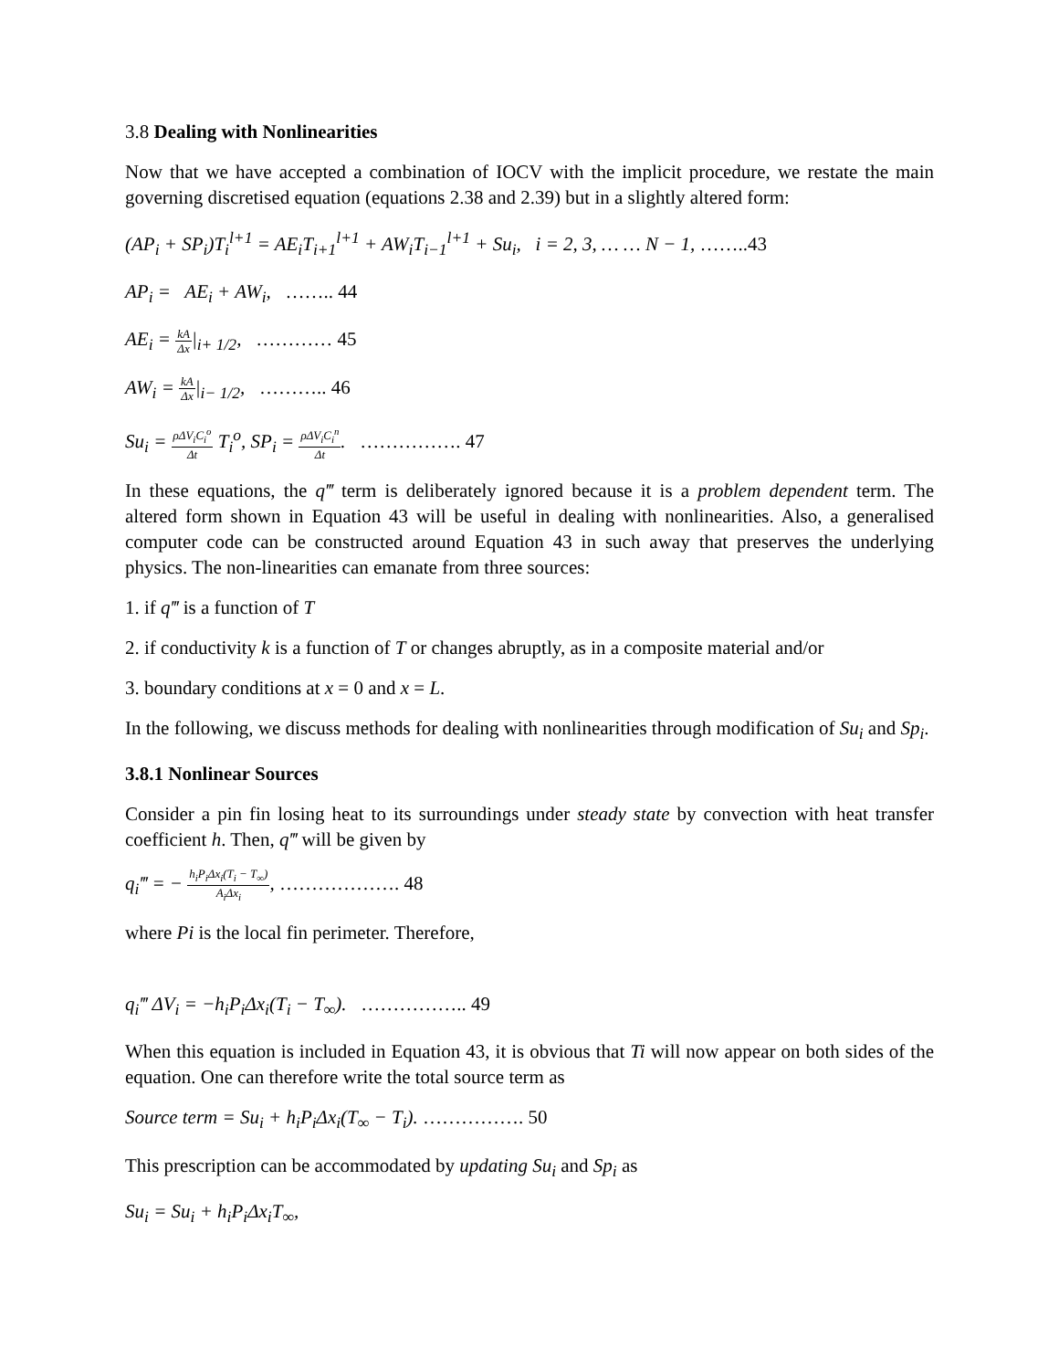3.8 Dealing with Nonlinearities
Now that we have accepted a combination of IOCV with the implicit procedure, we restate the main governing discretised equation (equations 2.38 and 2.39) but in a slightly altered form:
(AP<sub>i</sub> + SP<sub>i</sub>)T<sub>i</sub><sup>l+1</sup> = AE<sub>i</sub>T<sub>i+1</sub><sup>l+1</sup> + AW<sub>i</sub>T<sub>i−1</sub><sup>l+1</sup> + Su<sub>i</sub>, i = 2, 3, … … N − 1, ……..43
AP<sub>i</sub> = AE<sub>i</sub> + AW<sub>i</sub>, …….. 44
AE<sub>i</sub> = kA Δx|<sub>i+ 1/2</sub>, ………… 45
AW<sub>i</sub> = kA Δx|<sub>i− 1/2</sub>, ……….. 46
Su<sub>i</sub> = ρΔV<sub>i</sub>C<sub>i</sub><sup>o</sup> Δt T<sub>i</sub><sup>o</sup>, SP<sub>i</sub> = ρΔV<sub>i</sub>C<sub>i</sub><sup>n</sup> Δt. ……………. 47
In these equations, the q‴ term is deliberately ignored because it is a problem dependent term. The altered form shown in Equation 43 will be useful in dealing with nonlinearities. Also, a generalised computer code can be constructed around Equation 43 in such away that preserves the underlying physics. The non-linearities can emanate from three sources:
1. if q‴ is a function of T
2. if conductivity k is a function of T or changes abruptly, as in a composite material and/or
3. boundary conditions at x = 0 and x = L.
In the following, we discuss methods for dealing with nonlinearities through modification of Su<sub>i</sub> and Sp<sub>i</sub>.
3.8.1 Nonlinear Sources
Consider a pin fin losing heat to its surroundings under steady state by convection with heat transfer coefficient h. Then, q‴ will be given by
q<sub>i</sub>‴ = − h<sub>i</sub>P<sub>i</sub>Δx<sub>i</sub>(T<sub>i</sub> − T<sub>∞</sub>) A<sub>i</sub>Δx<sub>i</sub>, ………………. 48
where Pi is the local fin perimeter. Therefore,
q<sub>i</sub>‴ ΔV<sub>i</sub> = −h<sub>i</sub>P<sub>i</sub>Δx<sub>i</sub>(T<sub>i</sub> − T<sub>∞</sub>). …………….. 49
When this equation is included in Equation 43, it is obvious that Ti will now appear on both sides of the equation. One can therefore write the total source term as
Source term = Su<sub>i</sub> + h<sub>i</sub>P<sub>i</sub>Δx<sub>i</sub>(T<sub>∞</sub> − T<sub>i</sub>). ……………. 50
This prescription can be accommodated by updating Su<sub>i</sub> and Sp<sub>i</sub> as
Su<sub>i</sub> = Su<sub>i</sub> + h<sub>i</sub>P<sub>i</sub>Δx<sub>i</sub>T<sub>∞</sub>,